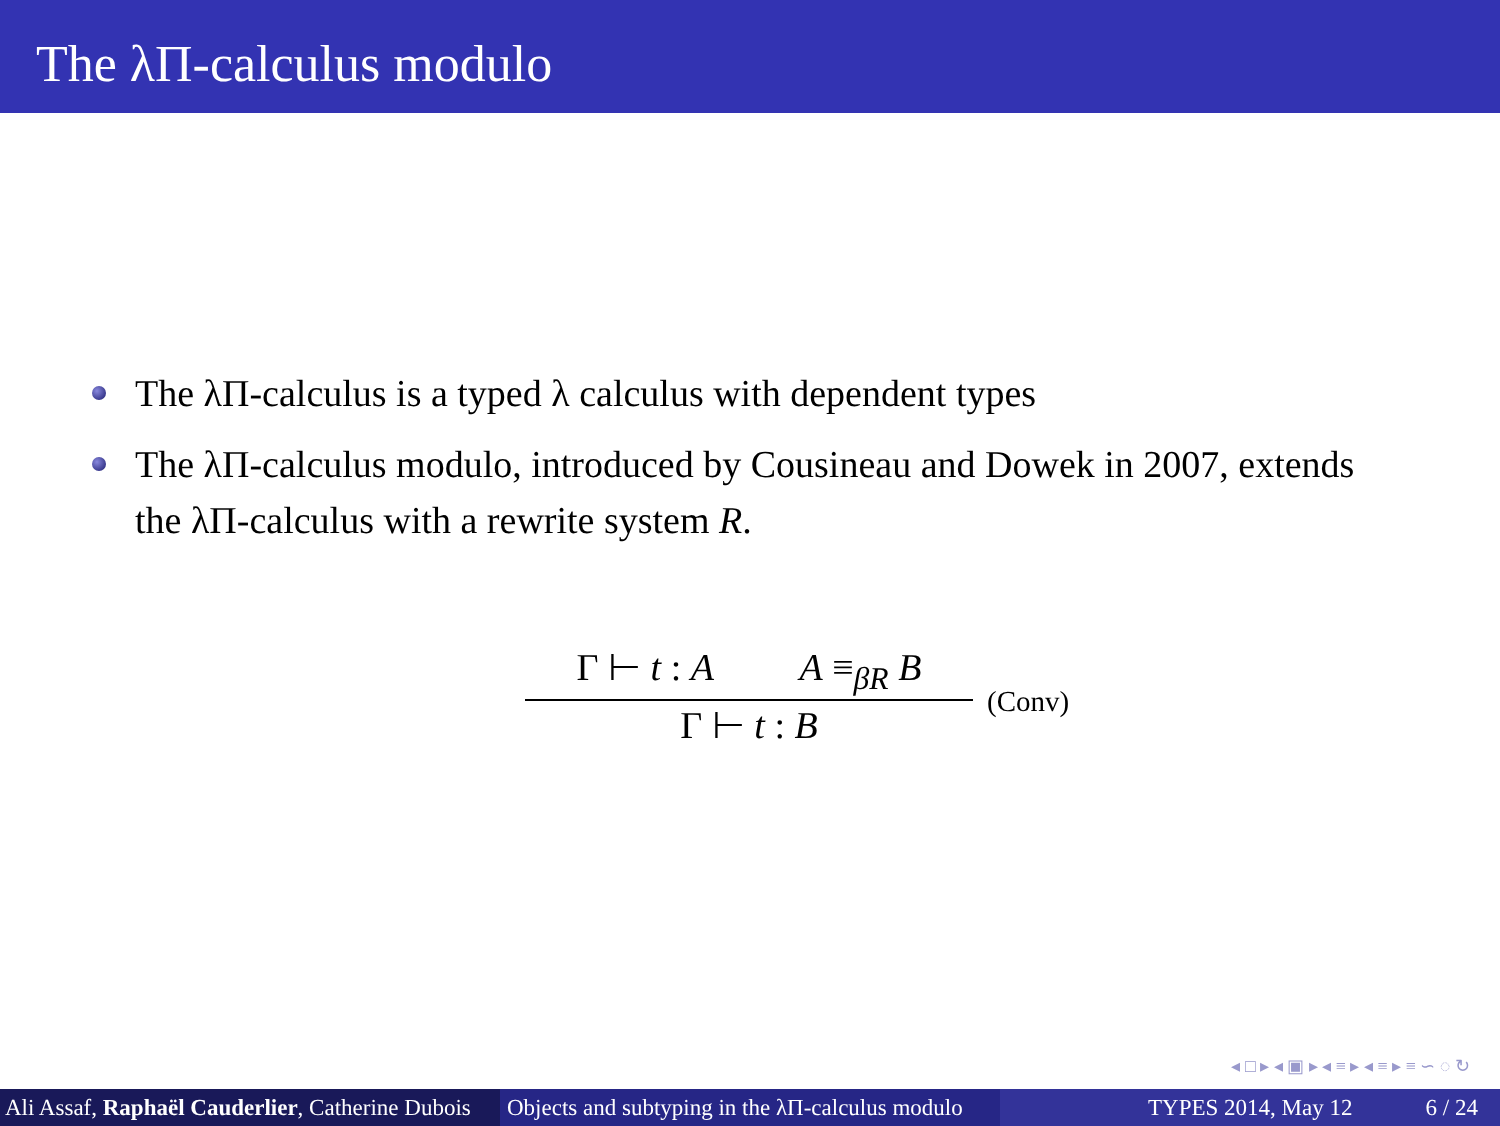The λΠ-calculus modulo
The λΠ-calculus is a typed λ calculus with dependent types
The λΠ-calculus modulo, introduced by Cousineau and Dowek in 2007, extends the λΠ-calculus with a rewrite system R.
Γ ⊢ t : A A ≡<sub>βR</sub> B
Γ ⊢ t : B
(Conv)
◂ □ ▸ ◂ ▣ ▸ ◂ ≡ ▸ ◂ ≡ ▸ ≡ ∽ ◌ ↻
Ali Assaf, Raphaël Cauderlier, Catherine Dubois Objects and subtyping in the λΠ-calculus modulo TYPES 2014, May 12 6 / 24